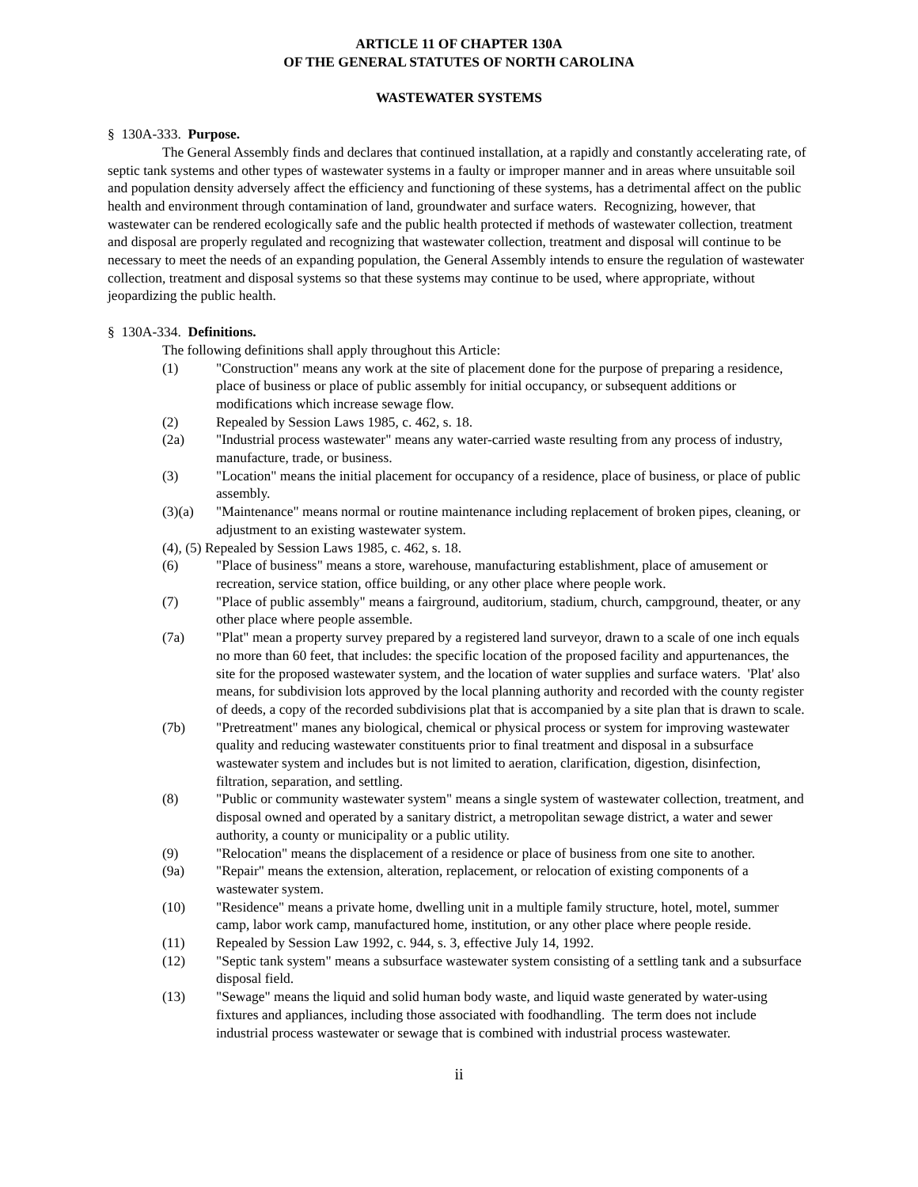ARTICLE 11 OF CHAPTER 130A
OF THE GENERAL STATUTES OF NORTH CAROLINA
WASTEWATER SYSTEMS
§ 130A-333. Purpose.
The General Assembly finds and declares that continued installation, at a rapidly and constantly accelerating rate, of septic tank systems and other types of wastewater systems in a faulty or improper manner and in areas where unsuitable soil and population density adversely affect the efficiency and functioning of these systems, has a detrimental affect on the public health and environment through contamination of land, groundwater and surface waters. Recognizing, however, that wastewater can be rendered ecologically safe and the public health protected if methods of wastewater collection, treatment and disposal are properly regulated and recognizing that wastewater collection, treatment and disposal will continue to be necessary to meet the needs of an expanding population, the General Assembly intends to ensure the regulation of wastewater collection, treatment and disposal systems so that these systems may continue to be used, where appropriate, without jeopardizing the public health.
§ 130A-334. Definitions.
The following definitions shall apply throughout this Article:
(1) "Construction" means any work at the site of placement done for the purpose of preparing a residence, place of business or place of public assembly for initial occupancy, or subsequent additions or modifications which increase sewage flow.
(2) Repealed by Session Laws 1985, c. 462, s. 18.
(2a) "Industrial process wastewater" means any water-carried waste resulting from any process of industry, manufacture, trade, or business.
(3) "Location" means the initial placement for occupancy of a residence, place of business, or place of public assembly.
(3)(a) "Maintenance" means normal or routine maintenance including replacement of broken pipes, cleaning, or adjustment to an existing wastewater system.
(4), (5) Repealed by Session Laws 1985, c. 462, s. 18.
(6) "Place of business" means a store, warehouse, manufacturing establishment, place of amusement or recreation, service station, office building, or any other place where people work.
(7) "Place of public assembly" means a fairground, auditorium, stadium, church, campground, theater, or any other place where people assemble.
(7a) "Plat" mean a property survey prepared by a registered land surveyor, drawn to a scale of one inch equals no more than 60 feet, that includes: the specific location of the proposed facility and appurtenances, the site for the proposed wastewater system, and the location of water supplies and surface waters. 'Plat' also means, for subdivision lots approved by the local planning authority and recorded with the county register of deeds, a copy of the recorded subdivisions plat that is accompanied by a site plan that is drawn to scale.
(7b) "Pretreatment" manes any biological, chemical or physical process or system for improving wastewater quality and reducing wastewater constituents prior to final treatment and disposal in a subsurface wastewater system and includes but is not limited to aeration, clarification, digestion, disinfection, filtration, separation, and settling.
(8) "Public or community wastewater system" means a single system of wastewater collection, treatment, and disposal owned and operated by a sanitary district, a metropolitan sewage district, a water and sewer authority, a county or municipality or a public utility.
(9) "Relocation" means the displacement of a residence or place of business from one site to another.
(9a) "Repair" means the extension, alteration, replacement, or relocation of existing components of a wastewater system.
(10) "Residence" means a private home, dwelling unit in a multiple family structure, hotel, motel, summer camp, labor work camp, manufactured home, institution, or any other place where people reside.
(11) Repealed by Session Law 1992, c. 944, s. 3, effective July 14, 1992.
(12) "Septic tank system" means a subsurface wastewater system consisting of a settling tank and a subsurface disposal field.
(13) "Sewage" means the liquid and solid human body waste, and liquid waste generated by water-using fixtures and appliances, including those associated with foodhandling. The term does not include industrial process wastewater or sewage that is combined with industrial process wastewater.
ii